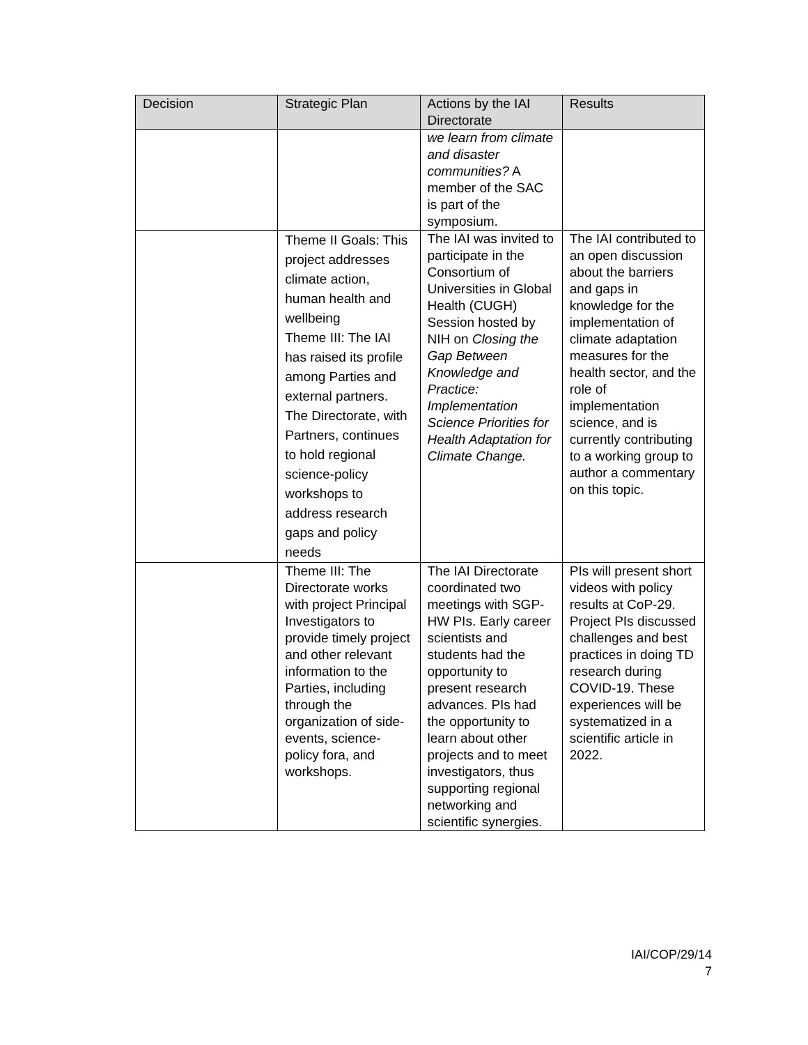| Decision | Strategic Plan | Actions by the IAI Directorate | Results |
| --- | --- | --- | --- |
| | | we learn from climate and disaster communities? A member of the SAC is part of the symposium. | |
| | Theme II Goals: This project addresses climate action, human health and wellbeing Theme III: The IAI has raised its profile among Parties and external partners. The Directorate, with Partners, continues to hold regional science-policy workshops to address research gaps and policy needs | The IAI was invited to participate in the Consortium of Universities in Global Health (CUGH) Session hosted by NIH on Closing the Gap Between Knowledge and Practice: Implementation Science Priorities for Health Adaptation for Climate Change. | The IAI contributed to an open discussion about the barriers and gaps in knowledge for the implementation of climate adaptation measures for the health sector, and the role of implementation science, and is currently contributing to a working group to author a commentary on this topic. |
| | Theme III: The Directorate works with project Principal Investigators to provide timely project and other relevant information to the Parties, including through the organization of side-events, science-policy fora, and workshops. | The IAI Directorate coordinated two meetings with SGP-HW PIs. Early career scientists and students had the opportunity to present research advances. PIs had the opportunity to learn about other projects and to meet investigators, thus supporting regional networking and scientific synergies. | PIs will present short videos with policy results at CoP-29. Project PIs discussed challenges and best practices in doing TD research during COVID-19. These experiences will be systematized in a scientific article in 2022. |
IAI/COP/29/14
7